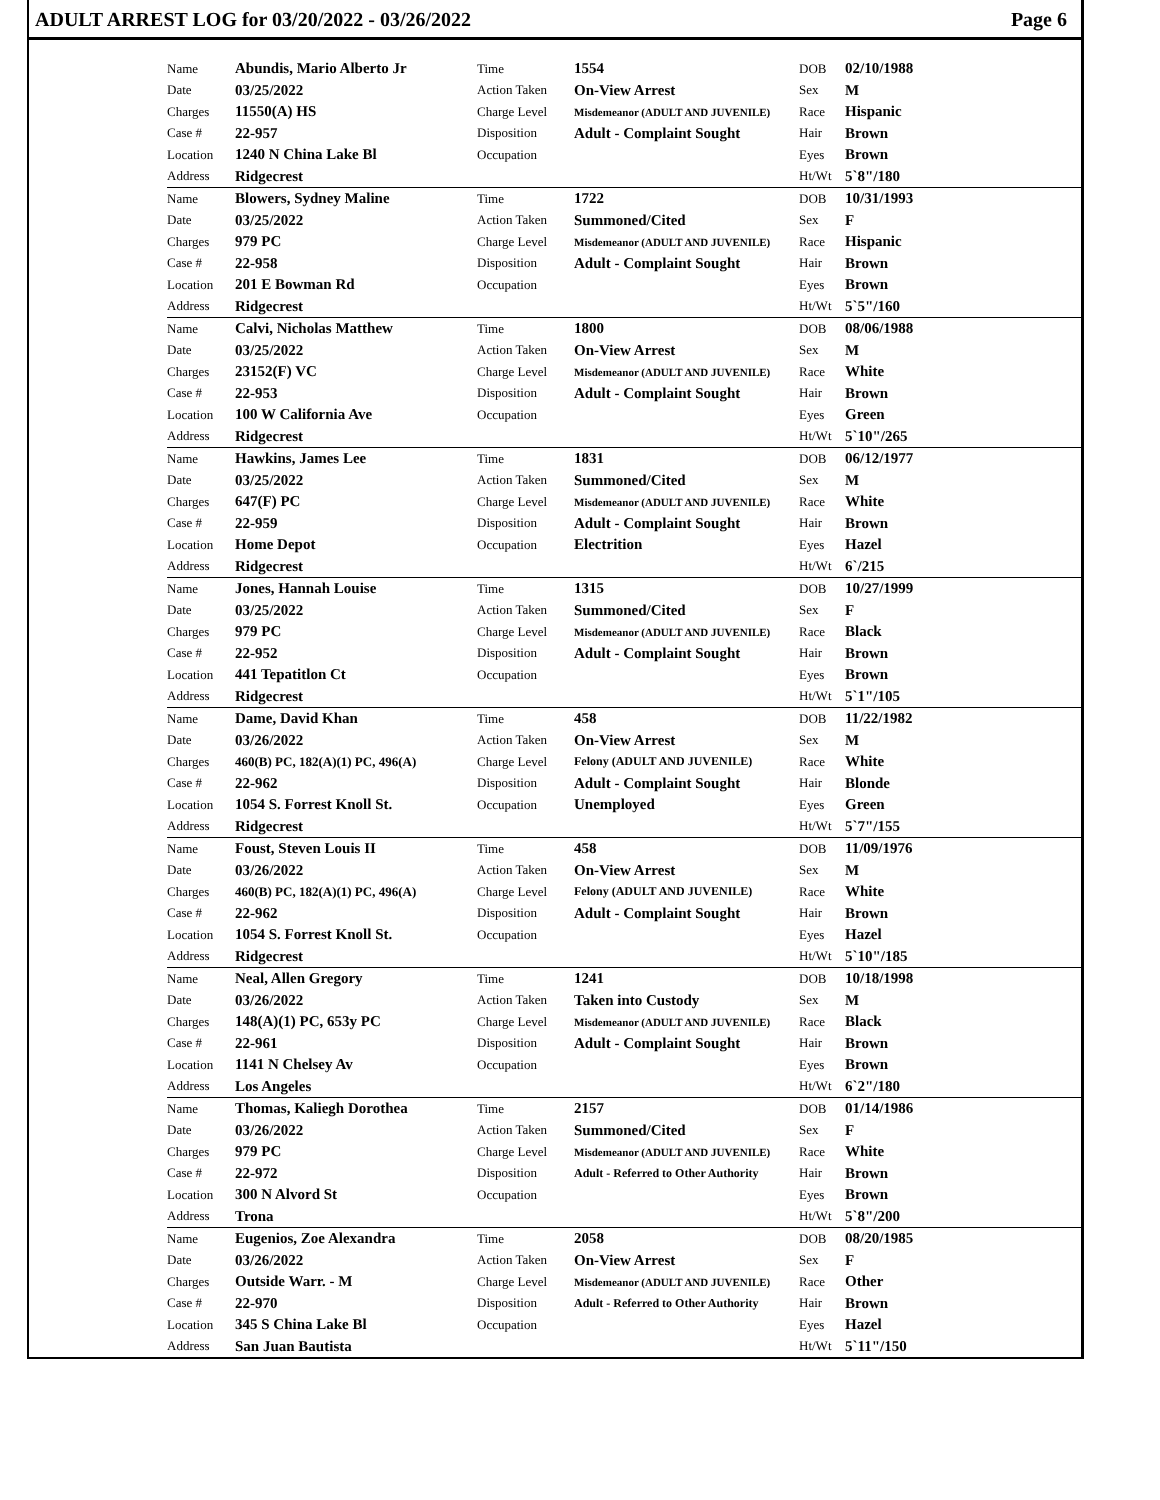ADULT ARREST LOG for 03/20/2022 - 03/26/2022 Page 6
| | Name | Abundis, Mario Alberto Jr | Time | 1554 | DOB | 02/10/1988 |
| | Date | 03/25/2022 | Action Taken | On-View Arrest | Sex | M |
| | Charges | 11550(A) HS | Charge Level | Misdemeanor (ADULT AND JUVENILE) | Race | Hispanic |
| | Case # | 22-957 | Disposition | Adult - Complaint Sought | Hair | Brown |
| | Location | 1240 N China Lake Bl | Occupation | | Eyes | Brown |
| | Address | Ridgecrest | | | Ht/Wt | 5`8"/180 |
| | Name | Blowers, Sydney Maline | Time | 1722 | DOB | 10/31/1993 |
| | Date | 03/25/2022 | Action Taken | Summoned/Cited | Sex | F |
| | Charges | 979 PC | Charge Level | Misdemeanor (ADULT AND JUVENILE) | Race | Hispanic |
| | Case # | 22-958 | Disposition | Adult - Complaint Sought | Hair | Brown |
| | Location | 201 E Bowman Rd | Occupation | | Eyes | Brown |
| | Address | Ridgecrest | | | Ht/Wt | 5`5"/160 |
| | Name | Calvi, Nicholas Matthew | Time | 1800 | DOB | 08/06/1988 |
| | Date | 03/25/2022 | Action Taken | On-View Arrest | Sex | M |
| | Charges | 23152(F) VC | Charge Level | Misdemeanor (ADULT AND JUVENILE) | Race | White |
| | Case # | 22-953 | Disposition | Adult - Complaint Sought | Hair | Brown |
| | Location | 100 W California Ave | Occupation | | Eyes | Green |
| | Address | Ridgecrest | | | Ht/Wt | 5`10"/265 |
| | Name | Hawkins, James Lee | Time | 1831 | DOB | 06/12/1977 |
| | Date | 03/25/2022 | Action Taken | Summoned/Cited | Sex | M |
| | Charges | 647(F) PC | Charge Level | Misdemeanor (ADULT AND JUVENILE) | Race | White |
| | Case # | 22-959 | Disposition | Adult - Complaint Sought | Hair | Brown |
| | Location | Home Depot | Occupation | Electrition | Eyes | Hazel |
| | Address | Ridgecrest | | | Ht/Wt | 6`/215 |
| | Name | Jones, Hannah Louise | Time | 1315 | DOB | 10/27/1999 |
| | Date | 03/25/2022 | Action Taken | Summoned/Cited | Sex | F |
| | Charges | 979 PC | Charge Level | Misdemeanor (ADULT AND JUVENILE) | Race | Black |
| | Case # | 22-952 | Disposition | Adult - Complaint Sought | Hair | Brown |
| | Location | 441 Tepatitlon Ct | Occupation | | Eyes | Brown |
| | Address | Ridgecrest | | | Ht/Wt | 5`1"/105 |
| | Name | Dame, David Khan | Time | 458 | DOB | 11/22/1982 |
| | Date | 03/26/2022 | Action Taken | On-View Arrest | Sex | M |
| | Charges | 460(B) PC, 182(A)(1) PC, 496(A) | Charge Level | Felony (ADULT AND JUVENILE) | Race | White |
| | Case # | 22-962 | Disposition | Adult - Complaint Sought | Hair | Blonde |
| | Location | 1054 S. Forrest Knoll St. | Occupation | Unemployed | Eyes | Green |
| | Address | Ridgecrest | | | Ht/Wt | 5`7"/155 |
| | Name | Foust, Steven Louis II | Time | 458 | DOB | 11/09/1976 |
| | Date | 03/26/2022 | Action Taken | On-View Arrest | Sex | M |
| | Charges | 460(B) PC, 182(A)(1) PC, 496(A) | Charge Level | Felony (ADULT AND JUVENILE) | Race | White |
| | Case # | 22-962 | Disposition | Adult - Complaint Sought | Hair | Brown |
| | Location | 1054 S. Forrest Knoll St. | Occupation | | Eyes | Hazel |
| | Address | Ridgecrest | | | Ht/Wt | 5`10"/185 |
| | Name | Neal, Allen Gregory | Time | 1241 | DOB | 10/18/1998 |
| | Date | 03/26/2022 | Action Taken | Taken into Custody | Sex | M |
| | Charges | 148(A)(1) PC, 653y PC | Charge Level | Misdemeanor (ADULT AND JUVENILE) | Race | Black |
| | Case # | 22-961 | Disposition | Adult - Complaint Sought | Hair | Brown |
| | Location | 1141 N Chelsey Av | Occupation | | Eyes | Brown |
| | Address | Los Angeles | | | Ht/Wt | 6`2"/180 |
| | Name | Thomas, Kaliegh Dorothea | Time | 2157 | DOB | 01/14/1986 |
| | Date | 03/26/2022 | Action Taken | Summoned/Cited | Sex | F |
| | Charges | 979 PC | Charge Level | Misdemeanor (ADULT AND JUVENILE) | Race | White |
| | Case # | 22-972 | Disposition | Adult - Referred to Other Authority | Hair | Brown |
| | Location | 300 N Alvord St | Occupation | | Eyes | Brown |
| | Address | Trona | | | Ht/Wt | 5`8"/200 |
| | Name | Eugenios, Zoe Alexandra | Time | 2058 | DOB | 08/20/1985 |
| | Date | 03/26/2022 | Action Taken | On-View Arrest | Sex | F |
| | Charges | Outside Warr. - M | Charge Level | Misdemeanor (ADULT AND JUVENILE) | Race | Other |
| | Case # | 22-970 | Disposition | Adult - Referred to Other Authority | Hair | Brown |
| | Location | 345 S China Lake Bl | Occupation | | Eyes | Hazel |
| | Address | San Juan Bautista | | | Ht/Wt | 5`11"/150 |